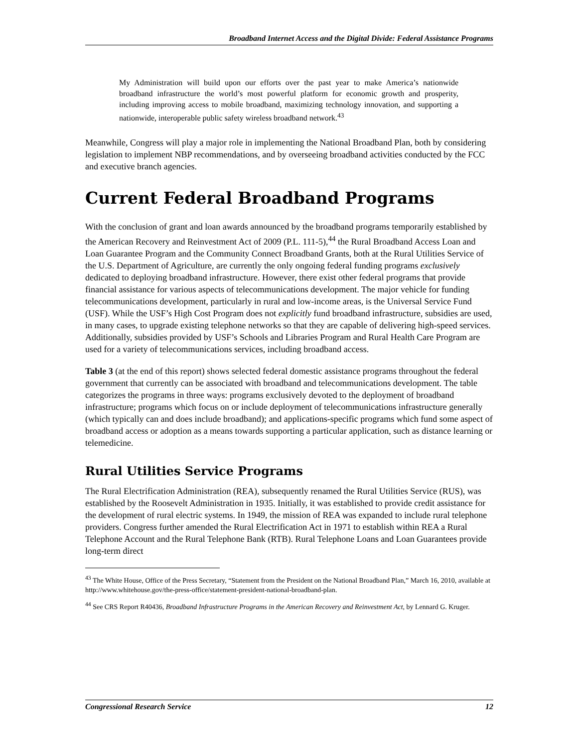Broadband Internet Access and the Digital Divide: Federal Assistance Programs
My Administration will build upon our efforts over the past year to make America’s nationwide broadband infrastructure the world’s most powerful platform for economic growth and prosperity, including improving access to mobile broadband, maximizing technology innovation, and supporting a nationwide, interoperable public safety wireless broadband network.<sup>43</sup>
Meanwhile, Congress will play a major role in implementing the National Broadband Plan, both by considering legislation to implement NBP recommendations, and by overseeing broadband activities conducted by the FCC and executive branch agencies.
Current Federal Broadband Programs
With the conclusion of grant and loan awards announced by the broadband programs temporarily established by the American Recovery and Reinvestment Act of 2009 (P.L. 111-5),<sup>44</sup> the Rural Broadband Access Loan and Loan Guarantee Program and the Community Connect Broadband Grants, both at the Rural Utilities Service of the U.S. Department of Agriculture, are currently the only ongoing federal funding programs exclusively dedicated to deploying broadband infrastructure. However, there exist other federal programs that provide financial assistance for various aspects of telecommunications development. The major vehicle for funding telecommunications development, particularly in rural and low-income areas, is the Universal Service Fund (USF). While the USF’s High Cost Program does not explicitly fund broadband infrastructure, subsidies are used, in many cases, to upgrade existing telephone networks so that they are capable of delivering high-speed services. Additionally, subsidies provided by USF’s Schools and Libraries Program and Rural Health Care Program are used for a variety of telecommunications services, including broadband access.
Table 3 (at the end of this report) shows selected federal domestic assistance programs throughout the federal government that currently can be associated with broadband and telecommunications development. The table categorizes the programs in three ways: programs exclusively devoted to the deployment of broadband infrastructure; programs which focus on or include deployment of telecommunications infrastructure generally (which typically can and does include broadband); and applications-specific programs which fund some aspect of broadband access or adoption as a means towards supporting a particular application, such as distance learning or telemedicine.
Rural Utilities Service Programs
The Rural Electrification Administration (REA), subsequently renamed the Rural Utilities Service (RUS), was established by the Roosevelt Administration in 1935. Initially, it was established to provide credit assistance for the development of rural electric systems. In 1949, the mission of REA was expanded to include rural telephone providers. Congress further amended the Rural Electrification Act in 1971 to establish within REA a Rural Telephone Account and the Rural Telephone Bank (RTB). Rural Telephone Loans and Loan Guarantees provide long-term direct
<sup>43</sup> The White House, Office of the Press Secretary, “Statement from the President on the National Broadband Plan,” March 16, 2010, available at http://www.whitehouse.gov/the-press-office/statement-president-national-broadband-plan.
<sup>44</sup> See CRS Report R40436, Broadband Infrastructure Programs in the American Recovery and Reinvestment Act, by Lennard G. Kruger.
Congressional Research Service 12